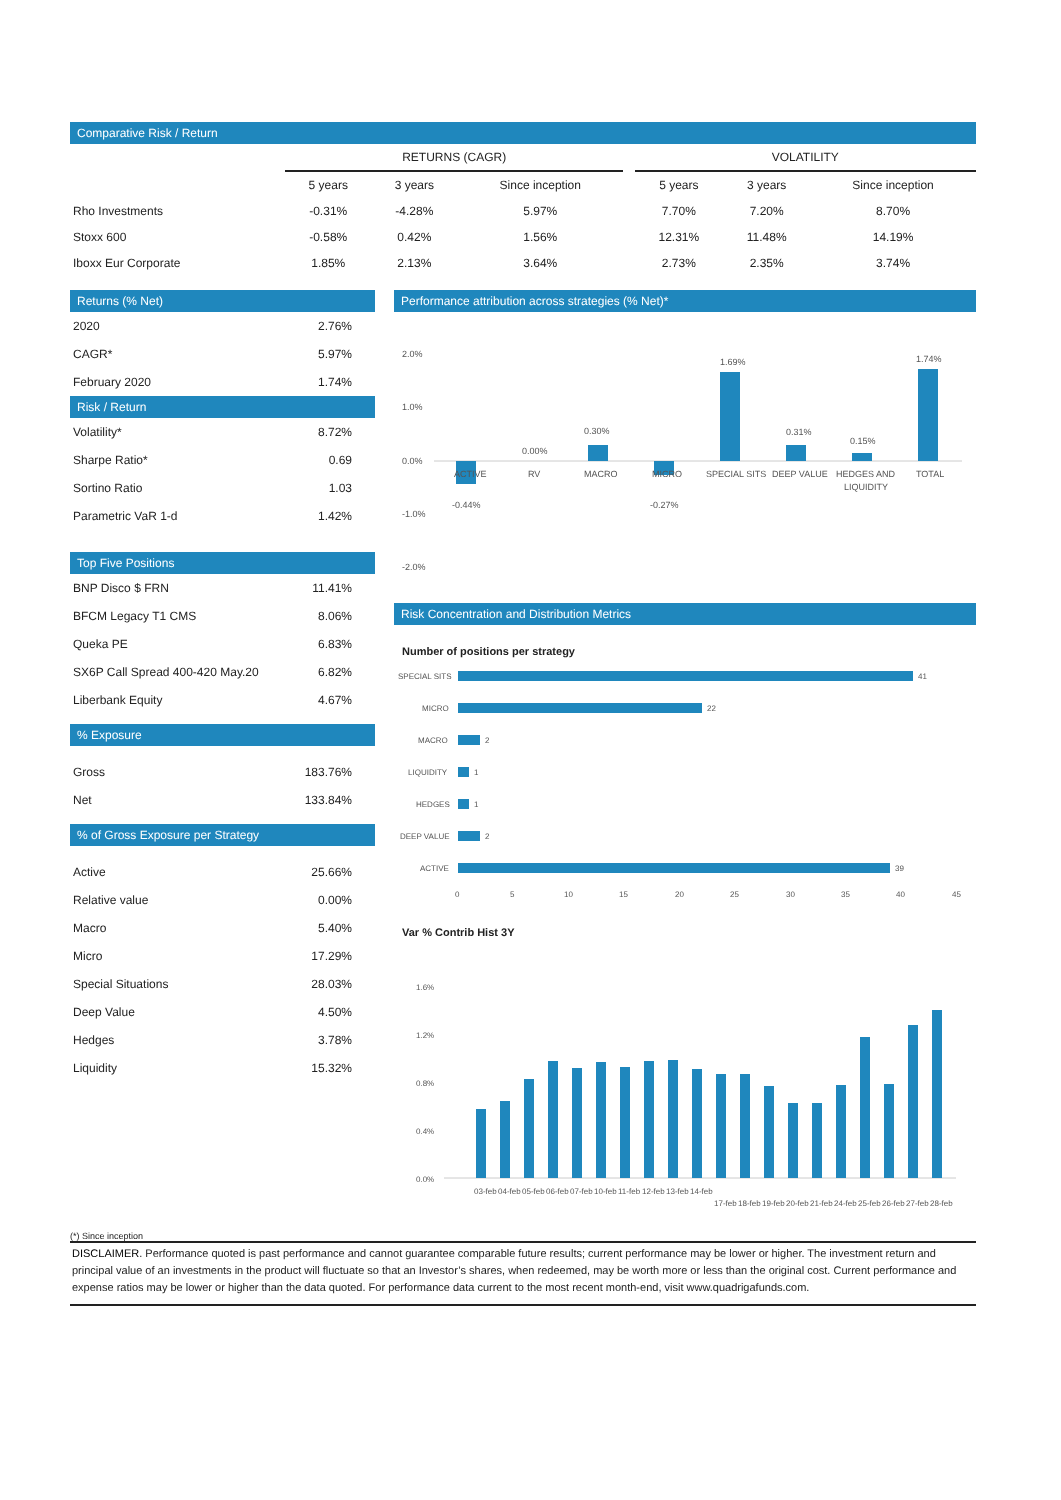Comparative Risk / Return
| | RETURNS (CAGR) | | | | VOLATILITY | | |
| --- | --- | --- | --- | --- | --- | --- | --- |
| | 5 years | 3 years | Since inception | | 5 years | 3 years | Since inception |
| Rho Investments | -0.31% | -4.28% | 5.97% | | 7.70% | 7.20% | 8.70% |
| Stoxx 600 | -0.58% | 0.42% | 1.56% | | 12.31% | 11.48% | 14.19% |
| Iboxx Eur Corporate | 1.85% | 2.13% | 3.64% | | 2.73% | 2.35% | 3.74% |
Returns (% Net)
| 2020 | 2.76% |
| CAGR* | 5.97% |
| February 2020 | 1.74% |
Risk / Return
| Volatility* | 8.72% |
| Sharpe Ratio* | 0.69 |
| Sortino Ratio | 1.03 |
| Parametric VaR 1-d | 1.42% |
Top Five Positions
| BNP Disco $ FRN | 11.41% |
| BFCM Legacy T1 CMS | 8.06% |
| Queka PE | 6.83% |
| SX6P Call Spread 400-420 May.20 | 6.82% |
| Liberbank Equity | 4.67% |
% Exposure
| Gross | 183.76% |
| Net | 133.84% |
% of Gross Exposure per Strategy
| Active | 25.66% |
| Relative value | 0.00% |
| Macro | 5.40% |
| Micro | 17.29% |
| Special Situations | 28.03% |
| Deep Value | 4.50% |
| Hedges | 3.78% |
| Liquidity | 15.32% |
Performance attribution across strategies (% Net)*
2.0%
1.0%
0.0%
-1.0%
-2.0%
-0.44%
0.00%
0.30%
-0.27%
1.69%
0.31%
0.15%
1.74%
ACTIVE
RV
MACRO
MICRO
SPECIAL SITS
DEEP VALUE
HEDGES AND
LIQUIDITY
TOTAL
Risk Concentration and Distribution Metrics
Number of positions per strategy
SPECIAL SITS
41
MICRO
22
MACRO
2
LIQUIDITY
1
HEDGES
1
DEEP VALUE
2
ACTIVE
39
0
5
10
15
20
25
30
35
40
45
Var % Contrib Hist 3Y
1.6%
1.2%
0.8%
0.4%
0.0%
03-feb
04-feb
05-feb
06-feb
07-feb
10-feb
11-feb
12-feb
13-feb
14-feb
17-feb
18-feb
19-feb
20-feb
21-feb
24-feb
25-feb
26-feb
27-feb
28-feb
(*) Since inception
DISCLAIMER. Performance quoted is past performance and cannot guarantee comparable future results; current performance may be lower or higher. The investment return and principal value of an investments in the product will fluctuate so that an Investor’s shares, when redeemed, may be worth more or less than the original cost. Current performance and expense ratios may be lower or higher than the data quoted. For performance data current to the most recent month-end, visit www.quadrigafunds.com.